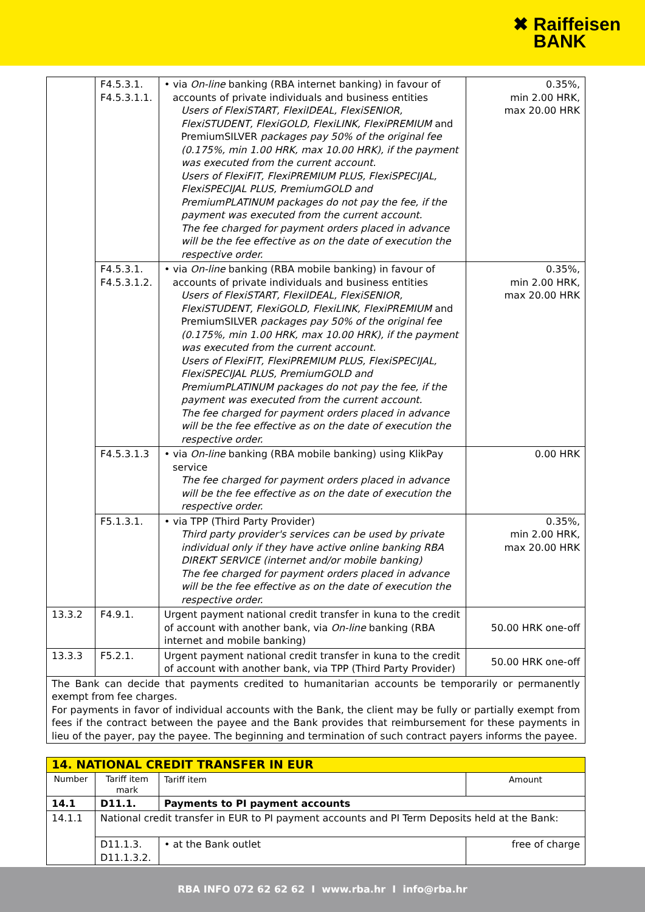✖ Raiffeisen
BANK
| | F4.5.3.1. F4.5.3.1.1. | • via On-line banking (RBA internet banking) in favour of accounts of private individuals and business entities Users of FlexiSTART, FlexiIDEAL, FlexiSENIOR, FlexiSTUDENT, FlexiGOLD, FlexiLINK, FlexiPREMIUM and PremiumSILVER packages pay 50% of the original fee (0.175%, min 1.00 HRK, max 10.00 HRK), if the payment was executed from the current account. Users of FlexiFIT, FlexiPREMIUM PLUS, FlexiSPECIJAL, FlexiSPECIJAL PLUS, PremiumGOLD and PremiumPLATINUM packages do not pay the fee, if the payment was executed from the current account. The fee charged for payment orders placed in advance will be the fee effective as on the date of execution the respective order. | 0.35%, min 2.00 HRK, max 20.00 HRK |
| | F4.5.3.1. F4.5.3.1.2. | • via On-line banking (RBA mobile banking) in favour of accounts of private individuals and business entities Users of FlexiSTART, FlexiIDEAL, FlexiSENIOR, FlexiSTUDENT, FlexiGOLD, FlexiLINK, FlexiPREMIUM and PremiumSILVER packages pay 50% of the original fee (0.175%, min 1.00 HRK, max 10.00 HRK), if the payment was executed from the current account. Users of FlexiFIT, FlexiPREMIUM PLUS, FlexiSPECIJAL, FlexiSPECIJAL PLUS, PremiumGOLD and PremiumPLATINUM packages do not pay the fee, if the payment was executed from the current account. The fee charged for payment orders placed in advance will be the fee effective as on the date of execution the respective order. | 0.35%, min 2.00 HRK, max 20.00 HRK |
| | F4.5.3.1.3 | • via On-line banking (RBA mobile banking) using KlikPay service The fee charged for payment orders placed in advance will be the fee effective as on the date of execution the respective order. | 0.00 HRK |
| | F5.1.3.1. | • via TPP (Third Party Provider) Third party provider's services can be used by private individual only if they have active online banking RBA DIREKT SERVICE (internet and/or mobile banking) The fee charged for payment orders placed in advance will be the fee effective as on the date of execution the respective order. | 0.35%, min 2.00 HRK, max 20.00 HRK |
| 13.3.2 | F4.9.1. | Urgent payment national credit transfer in kuna to the credit of account with another bank, via On-line banking (RBA internet and mobile banking) | 50.00 HRK one-off |
| 13.3.3 | F5.2.1. | Urgent payment national credit transfer in kuna to the credit of account with another bank, via TPP (Third Party Provider) | 50.00 HRK one-off |
| The Bank can decide that payments credited to humanitarian accounts be temporarily or permanently exempt from fee charges. For payments in favor of individual accounts with the Bank, the client may be fully or partially exempt from fees if the contract between the payee and the Bank provides that reimbursement for these payments in lieu of the payer, pay the payee. The beginning and termination of such contract payers informs the payee. | | | |
| 14. NATIONAL CREDIT TRANSFER IN EUR | | | |
| Number | Tariff item mark | Tariff item | Amount |
| 14.1 | D11.1. | Payments to PI payment accounts | |
| 14.1.1 | National credit transfer in EUR to PI payment accounts and PI Term Deposits held at the Bank: | | |
| | D11.1.3. D11.1.3.2. | • at the Bank outlet | free of charge |
RBA INFO 072 62 62 62 I www.rba.hr I info@rba.hr